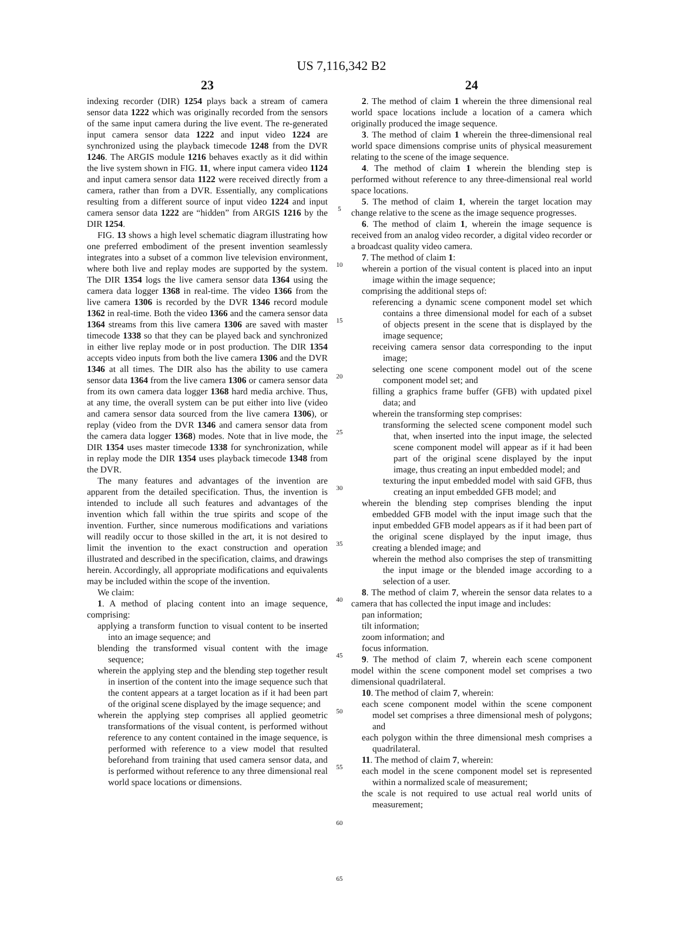US 7,116,342 B2
23
indexing recorder (DIR) 1254 plays back a stream of camera sensor data 1222 which was originally recorded from the sensors of the same input camera during the live event. The re-generated input camera sensor data 1222 and input video 1224 are synchronized using the playback timecode 1248 from the DVR 1246. The ARGIS module 1216 behaves exactly as it did within the live system shown in FIG. 11, where input camera video 1124 and input camera sensor data 1122 were received directly from a camera, rather than from a DVR. Essentially, any complications resulting from a different source of input video 1224 and input camera sensor data 1222 are “hidden” from ARGIS 1216 by the DIR 1254.
FIG. 13 shows a high level schematic diagram illustrating how one preferred embodiment of the present invention seamlessly integrates into a subset of a common live television environment, where both live and replay modes are supported by the system. The DIR 1354 logs the live camera sensor data 1364 using the camera data logger 1368 in real-time. The video 1366 from the live camera 1306 is recorded by the DVR 1346 record module 1362 in real-time. Both the video 1366 and the camera sensor data 1364 streams from this live camera 1306 are saved with master timecode 1338 so that they can be played back and synchronized in either live replay mode or in post production. The DIR 1354 accepts video inputs from both the live camera 1306 and the DVR 1346 at all times. The DIR also has the ability to use camera sensor data 1364 from the live camera 1306 or camera sensor data from its own camera data logger 1368 hard media archive. Thus, at any time, the overall system can be put either into live (video and camera sensor data sourced from the live camera 1306), or replay (video from the DVR 1346 and camera sensor data from the camera data logger 1368) modes. Note that in live mode, the DIR 1354 uses master timecode 1338 for synchronization, while in replay mode the DIR 1354 uses playback timecode 1348 from the DVR.
The many features and advantages of the invention are apparent from the detailed specification. Thus, the invention is intended to include all such features and advantages of the invention which fall within the true spirits and scope of the invention. Further, since numerous modifications and variations will readily occur to those skilled in the art, it is not desired to limit the invention to the exact construction and operation illustrated and described in the specification, claims, and drawings herein. Accordingly, all appropriate modifications and equivalents may be included within the scope of the invention.
We claim:
1. A method of placing content into an image sequence, comprising:
applying a transform function to visual content to be inserted into an image sequence; and
blending the transformed visual content with the image sequence;
wherein the applying step and the blending step together result in insertion of the content into the image sequence such that the content appears at a target location as if it had been part of the original scene displayed by the image sequence; and
wherein the applying step comprises all applied geometric transformations of the visual content, is performed without reference to any content contained in the image sequence, is performed with reference to a view model that resulted beforehand from training that used camera sensor data, and is performed without reference to any three dimensional real world space locations or dimensions.
5
10
15
20
25
30
35
40
45
50
55
60
65
24
2. The method of claim 1 wherein the three dimensional real world space locations include a location of a camera which originally produced the image sequence.
3. The method of claim 1 wherein the three-dimensional real world space dimensions comprise units of physical measurement relating to the scene of the image sequence.
4. The method of claim 1 wherein the blending step is performed without reference to any three-dimensional real world space locations.
5. The method of claim 1, wherein the target location may change relative to the scene as the image sequence progresses.
6. The method of claim 1, wherein the image sequence is received from an analog video recorder, a digital video recorder or a broadcast quality video camera.
7. The method of claim 1:
wherein a portion of the visual content is placed into an input image within the image sequence;
comprising the additional steps of:
referencing a dynamic scene component model set which contains a three dimensional model for each of a subset of objects present in the scene that is displayed by the image sequence;
receiving camera sensor data corresponding to the input image;
selecting one scene component model out of the scene component model set; and
filling a graphics frame buffer (GFB) with updated pixel data; and
wherein the transforming step comprises:
transforming the selected scene component model such that, when inserted into the input image, the selected scene component model will appear as if it had been part of the original scene displayed by the input image, thus creating an input embedded model; and
texturing the input embedded model with said GFB, thus creating an input embedded GFB model; and
wherein the blending step comprises blending the input embedded GFB model with the input image such that the input embedded GFB model appears as if it had been part of the original scene displayed by the input image, thus creating a blended image; and
wherein the method also comprises the step of transmitting the input image or the blended image according to a selection of a user.
8. The method of claim 7, wherein the sensor data relates to a camera that has collected the input image and includes:
pan information;
tilt information;
zoom information; and
focus information.
9. The method of claim 7, wherein each scene component model within the scene component model set comprises a two dimensional quadrilateral.
10. The method of claim 7, wherein:
each scene component model within the scene component model set comprises a three dimensional mesh of polygons; and
each polygon within the three dimensional mesh comprises a quadrilateral.
11. The method of claim 7, wherein:
each model in the scene component model set is represented within a normalized scale of measurement;
the scale is not required to use actual real world units of measurement;